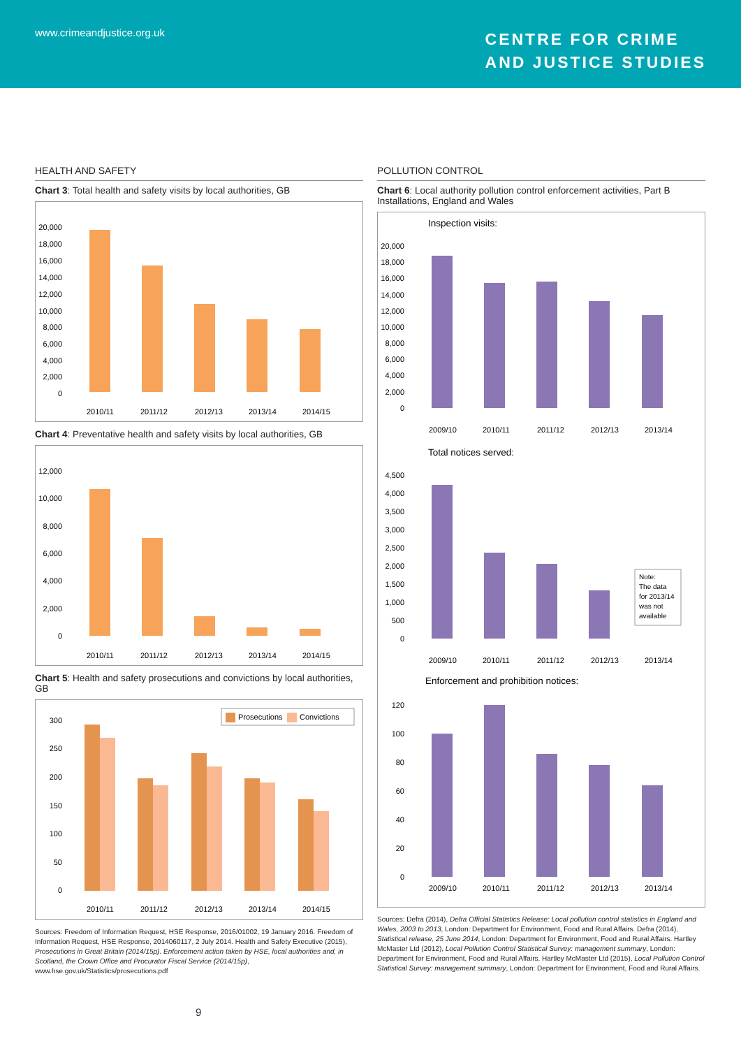www.crimeandjustice.org.uk
CENTRE FOR CRIME
AND JUSTICE STUDIES
HEALTH AND SAFETY
Chart 3: Total health and safety visits by local authorities, GB
20,000
18,000
16,000
14,000
12,000
10,000
8,000
6,000
4,000
2,000
0
2010/11
2011/12
2012/13
2013/14
2014/15
Chart 4: Preventative health and safety visits by local authorities, GB
12,000
10,000
8,000
6,000
4,000
2,000
0
2010/11
2011/12
2012/13
2013/14
2014/15
Chart 5: Health and safety prosecutions and convictions by local authorities, GB
Prosecutions
Convictions
300
250
200
150
100
50
0
2010/11
2011/12
2012/13
2013/14
2014/15
Sources: Freedom of Information Request, HSE Response, 2016/01002, 19 January 2016. Freedom of Information Request, HSE Response, 2014060117, 2 July 2014. Health and Safety Executive (2015), Prosecutions in Great Britain (2014/15p). Enforcement action taken by HSE, local authorities and, in Scotland, the Crown Office and Procurator Fiscal Service (2014/15p), www.hse.gov.uk/Statistics/prosecutions.pdf
POLLUTION CONTROL
Chart 6: Local authority pollution control enforcement activities, Part B Installations, England and Wales
Inspection visits:
20,000
18,000
16,000
14,000
12,000
10,000
8,000
6,000
4,000
2,000
0
2009/10
2010/11
2011/12
2012/13
2013/14
Total notices served:
4,500
4,000
3,500
3,000
2,500
2,000
1,500
1,000
500
0
Note:
The data
for 2013/14
was not
available
2009/10
2010/11
2011/12
2012/13
2013/14
Enforcement and prohibition notices:
120
100
80
60
40
20
0
2009/10
2010/11
2011/12
2012/13
2013/14
Sources: Defra (2014), Defra Official Statistics Release: Local pollution control statistics in England and Wales, 2003 to 2013, London: Department for Environment, Food and Rural Affairs. Defra (2014), Statistical release, 25 June 2014, London: Department for Environment, Food and Rural Affairs. Hartley McMaster Ltd (2012), Local Pollution Control Statistical Survey: management summary, London: Department for Environment, Food and Rural Affairs. Hartley McMaster Ltd (2015), Local Pollution Control Statistical Survey: management summary, London: Department for Environment, Food and Rural Affairs.
9